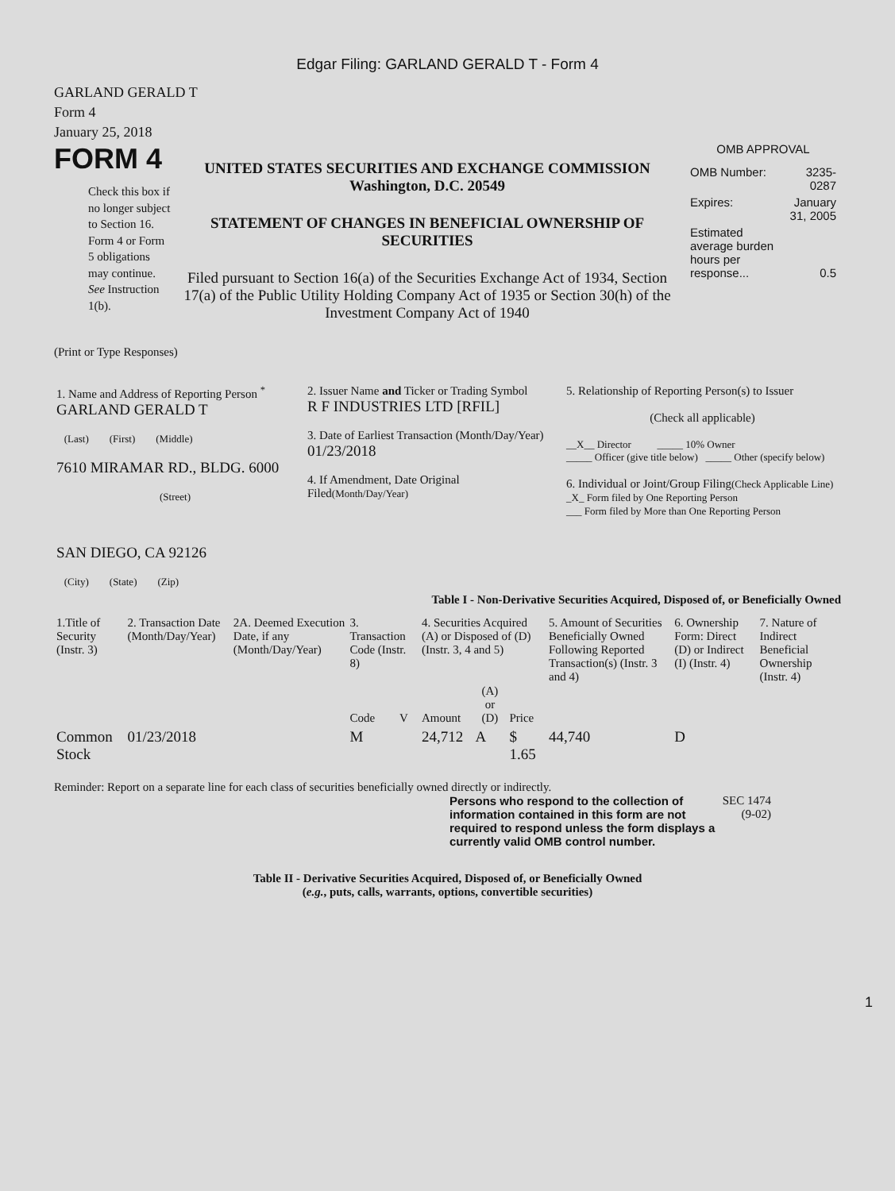Edgar Filing: GARLAND GERALD T - Form 4
GARLAND GERALD T
Form 4
January 25, 2018
FORM 4
Check this box if no longer subject to Section 16. Form 4 or Form 5 obligations may continue. See Instruction 1(b).
UNITED STATES SECURITIES AND EXCHANGE COMMISSION
Washington, D.C. 20549
STATEMENT OF CHANGES IN BENEFICIAL OWNERSHIP OF SECURITIES
Filed pursuant to Section 16(a) of the Securities Exchange Act of 1934, Section 17(a) of the Public Utility Holding Company Act of 1935 or Section 30(h) of the Investment Company Act of 1940
OMB APPROVAL
| OMB Number: | 3235-0287 |
| Expires: | January 31, 2005 |
| Estimated average burden hours per response... | 0.5 |
(Print or Type Responses)
| 1. Name and Address of Reporting Person <sup>*</sup> GARLAND GERALD T (Last) (First) (Middle) 7610 MIRAMAR RD., BLDG. 6000 (Street) SAN DIEGO, CA 92126 (City) (State) (Zip) | 2. Issuer Name and Ticker or Trading Symbol R F INDUSTRIES LTD [RFIL] 3. Date of Earliest Transaction (Month/Day/Year) 01/23/2018 4. If Amendment, Date Original Filed (Month/Day/Year) | 5. Relationship of Reporting Person(s) to Issuer (Check all applicable) __X__ Director _____ 10% Owner _____ Officer (give title below) _____ Other (specify below) 6. Individual or Joint/Group Filing (Check Applicable Line) _X_ Form filed by One Reporting Person ___ Form filed by More than One Reporting Person |
Table I - Non-Derivative Securities Acquired, Disposed of, or Beneficially Owned
| 1.Title of Security (Instr. 3) | 2. Transaction Date (Month/Day/Year) | 2A. Deemed Execution Date, if any (Month/Day/Year) | 3. Transaction Code (Instr. 8) | | 4. Securities Acquired (A) or Disposed of (D) (Instr. 3, 4 and 5) | | | 5. Amount of Securities Beneficially Owned Following Reported Transaction(s) (Instr. 3 and 4) | 6. Ownership Form: Direct (D) or Indirect (I) (Instr. 4) | 7. Nature of Indirect Beneficial Ownership (Instr. 4) |
| --- | --- | --- | --- | --- | --- | --- | --- | --- | --- | --- |
| | | | Code | V | Amount | (A) or (D) | Price | | | |
| Common Stock | 01/23/2018 | | M | | 24,712 | A | $ 1.65 | 44,740 | D | |
Reminder: Report on a separate line for each class of securities beneficially owned directly or indirectly.
Persons who respond to the collection of information contained in this form are not required to respond unless the form displays a currently valid OMB control number.
SEC 1474 (9-02)
Table II - Derivative Securities Acquired, Disposed of, or Beneficially Owned
(e.g., puts, calls, warrants, options, convertible securities)
1